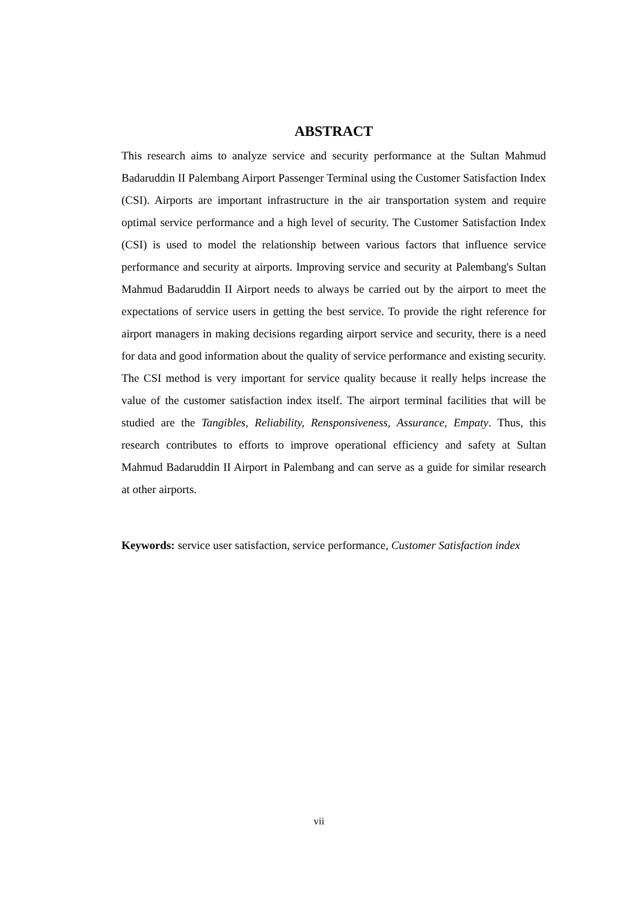ABSTRACT
This research aims to analyze service and security performance at the Sultan Mahmud Badaruddin II Palembang Airport Passenger Terminal using the Customer Satisfaction Index (CSI). Airports are important infrastructure in the air transportation system and require optimal service performance and a high level of security. The Customer Satisfaction Index (CSI) is used to model the relationship between various factors that influence service performance and security at airports. Improving service and security at Palembang's Sultan Mahmud Badaruddin II Airport needs to always be carried out by the airport to meet the expectations of service users in getting the best service. To provide the right reference for airport managers in making decisions regarding airport service and security, there is a need for data and good information about the quality of service performance and existing security. The CSI method is very important for service quality because it really helps increase the value of the customer satisfaction index itself. The airport terminal facilities that will be studied are the Tangibles, Reliability, Rensponsiveness, Assurance, Empaty. Thus, this research contributes to efforts to improve operational efficiency and safety at Sultan Mahmud Badaruddin II Airport in Palembang and can serve as a guide for similar research at other airports.
Keywords: service user satisfaction, service performance, Customer Satisfaction index
vii